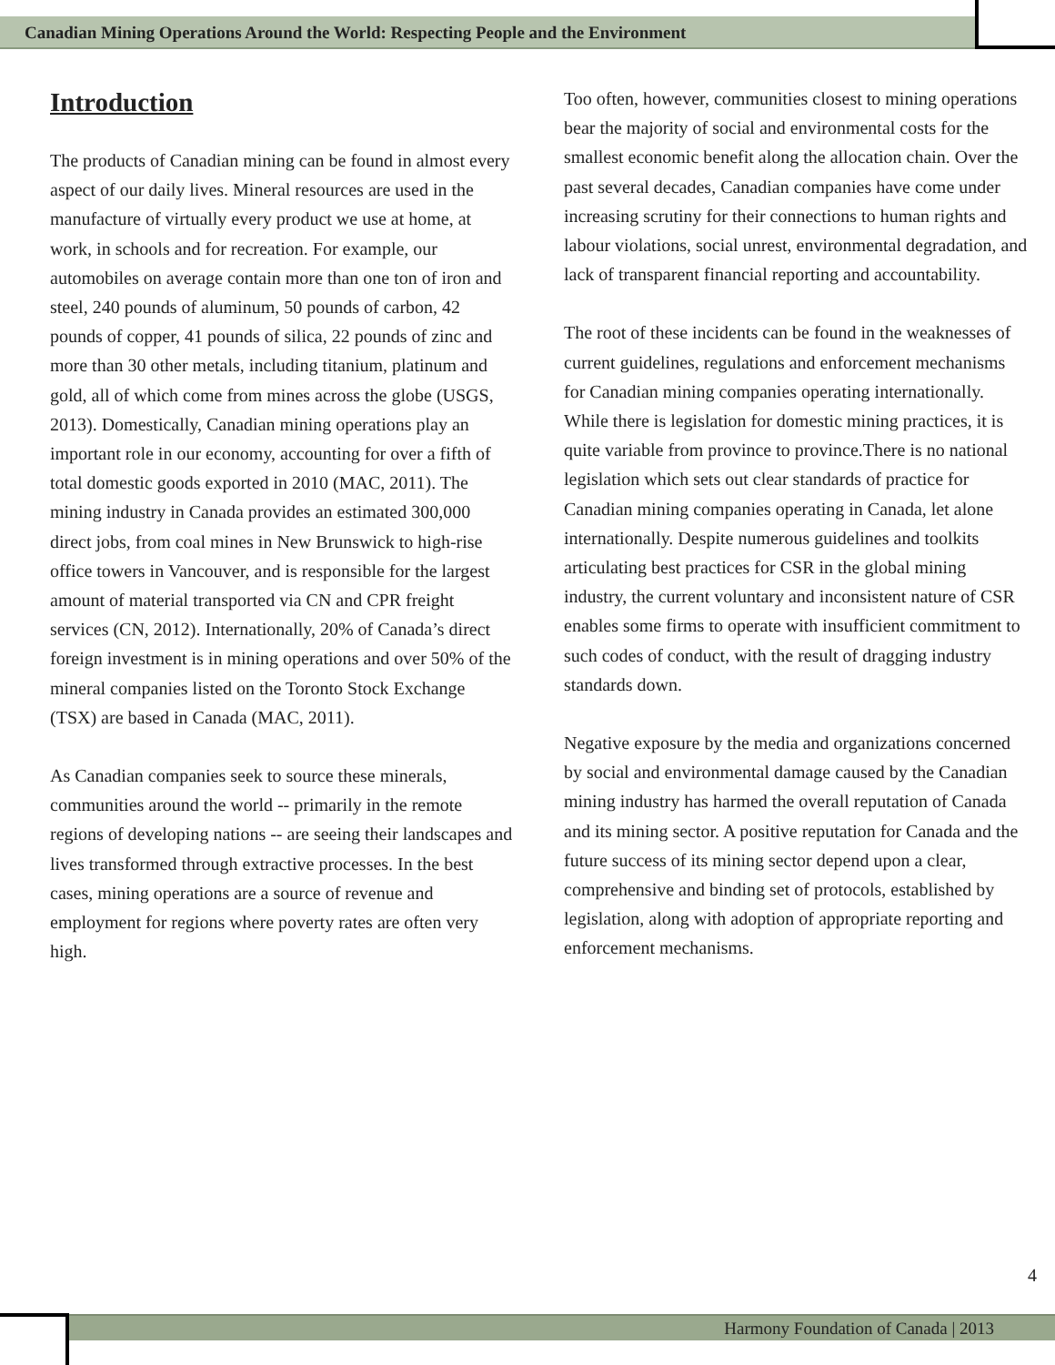Canadian Mining Operations Around the World: Respecting People and the Environment
Introduction
The products of Canadian mining can be found in almost every aspect of our daily lives. Mineral resources are used in the manufacture of virtually every product we use at home, at work, in schools and for recreation. For example, our automobiles on average contain more than one ton of iron and steel, 240 pounds of aluminum, 50 pounds of carbon, 42 pounds of copper, 41 pounds of silica, 22 pounds of zinc and more than 30 other metals, including titanium, platinum and gold, all of which come from mines across the globe (USGS, 2013). Domestically, Canadian mining operations play an important role in our economy, accounting for over a fifth of total domestic goods exported in 2010 (MAC, 2011). The mining industry in Canada provides an estimated 300,000 direct jobs, from coal mines in New Brunswick to high-rise office towers in Vancouver, and is responsible for the largest amount of material transported via CN and CPR freight services (CN, 2012). Internationally, 20% of Canada’s direct foreign investment is in mining operations and over 50% of the mineral companies listed on the Toronto Stock Exchange (TSX) are based in Canada (MAC, 2011).
As Canadian companies seek to source these minerals, communities around the world -- primarily in the remote regions of developing nations -- are seeing their landscapes and lives transformed through extractive processes. In the best cases, mining operations are a source of revenue and employment for regions where poverty rates are often very high.
Too often, however, communities closest to mining operations bear the majority of social and environmental costs for the smallest economic benefit along the allocation chain. Over the past several decades, Canadian companies have come under increasing scrutiny for their connections to human rights and labour violations, social unrest, environmental degradation, and lack of transparent financial reporting and accountability.
The root of these incidents can be found in the weaknesses of current guidelines, regulations and enforcement mechanisms for Canadian mining companies operating internationally. While there is legislation for domestic mining practices, it is quite variable from province to province.There is no national legislation which sets out clear standards of practice for Canadian mining companies operating in Canada, let alone internationally. Despite numerous guidelines and toolkits articulating best practices for CSR in the global mining industry, the current voluntary and inconsistent nature of CSR enables some firms to operate with insufficient commitment to such codes of conduct, with the result of dragging industry standards down.
Negative exposure by the media and organizations concerned by social and environmental damage caused by the Canadian mining industry has harmed the overall reputation of Canada and its mining sector. A positive reputation for Canada and the future success of its mining sector depend upon a clear, comprehensive and binding set of protocols, established by legislation, along with adoption of appropriate reporting and enforcement mechanisms.
4
Harmony Foundation of Canada | 2013